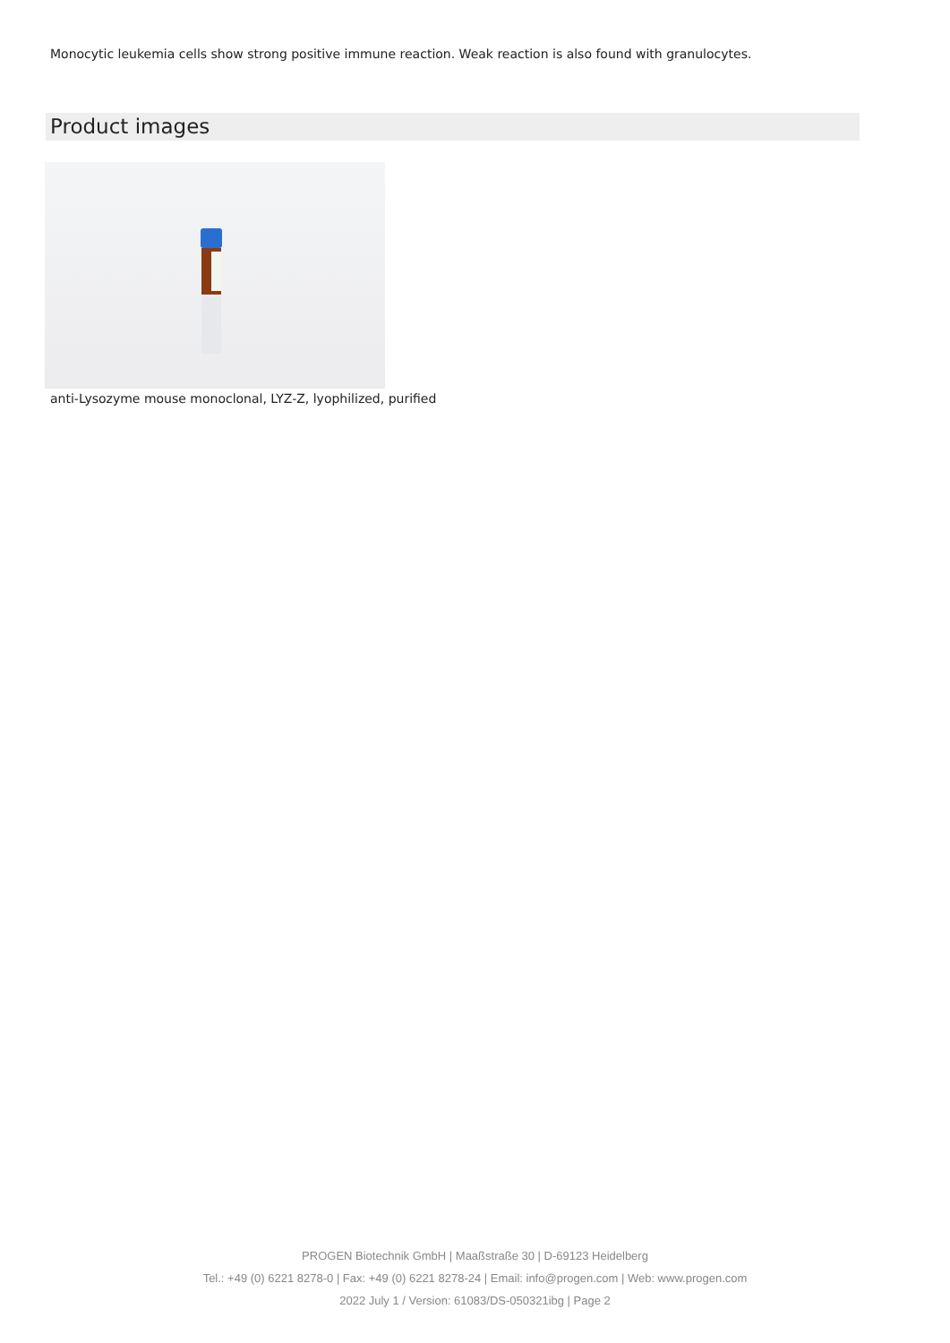Monocytic leukemia cells show strong positive immune reaction. Weak reaction is also found with granulocytes.
Product images
anti-Lysozyme mouse monoclonal, LYZ-Z, lyophilized, purified
PROGEN Biotechnik GmbH | Maaßstraße 30 | D-69123 Heidelberg
Tel.: +49 (0) 6221 8278-0 | Fax: +49 (0) 6221 8278-24 | Email: info@progen.com | Web: www.progen.com
2022 July 1 / Version: 61083/DS-050321ibg | Page 2